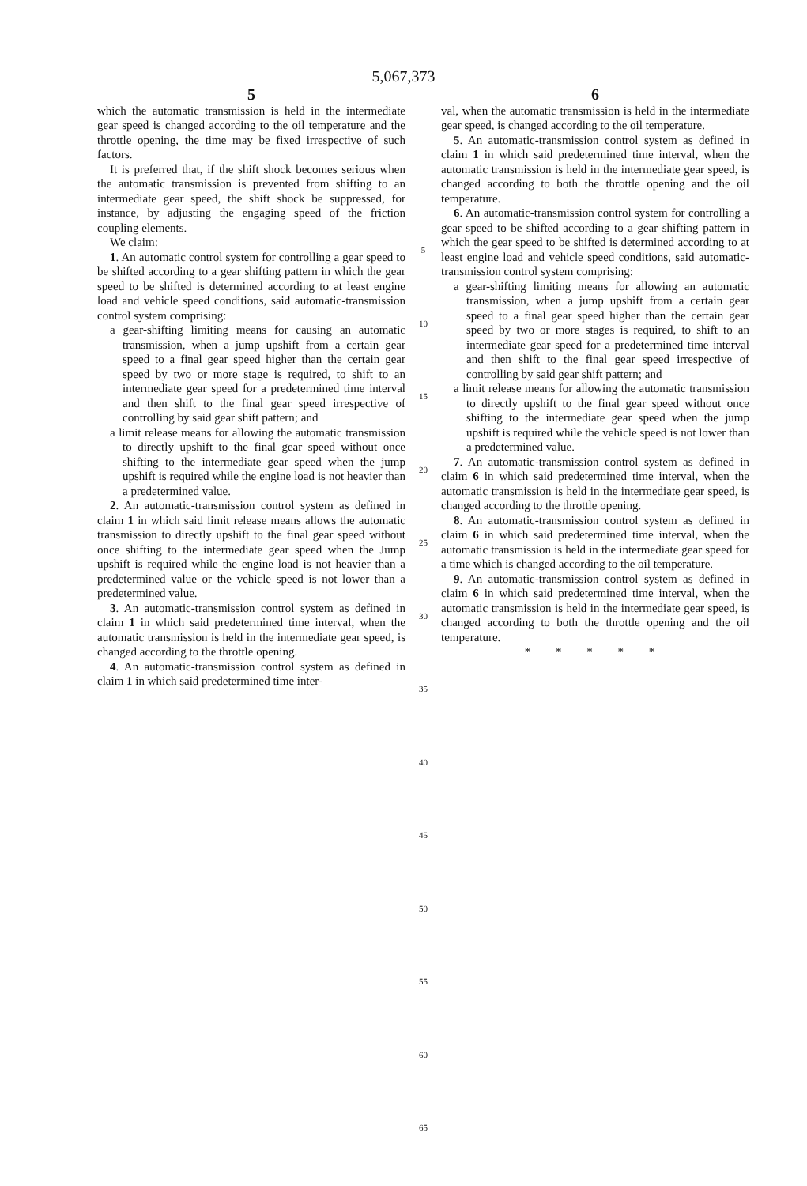5,067,373
5
which the automatic transmission is held in the intermediate gear speed is changed according to the oil temperature and the throttle opening, the time may be fixed irrespective of such factors.
It is preferred that, if the shift shock becomes serious when the automatic transmission is prevented from shifting to an intermediate gear speed, the shift shock be suppressed, for instance, by adjusting the engaging speed of the friction coupling elements.
We claim:
1. An automatic control system for controlling a gear speed to be shifted according to a gear shifting pattern in which the gear speed to be shifted is determined according to at least engine load and vehicle speed conditions, said automatic-transmission control system comprising:
a gear-shifting limiting means for causing an automatic transmission, when a jump upshift from a certain gear speed to a final gear speed higher than the certain gear speed by two or more stage is required, to shift to an intermediate gear speed for a predetermined time interval and then shift to the final gear speed irrespective of controlling by said gear shift pattern; and
a limit release means for allowing the automatic transmission to directly upshift to the final gear speed without once shifting to the intermediate gear speed when the jump upshift is required while the engine load is not heavier than a predetermined value.
2. An automatic-transmission control system as defined in claim 1 in which said limit release means allows the automatic transmission to directly upshift to the final gear speed without once shifting to the intermediate gear speed when the Jump upshift is required while the engine load is not heavier than a predetermined value or the vehicle speed is not lower than a predetermined value.
3. An automatic-transmission control system as defined in claim 1 in which said predetermined time interval, when the automatic transmission is held in the intermediate gear speed, is changed according to the throttle opening.
4. An automatic-transmission control system as defined in claim 1 in which said predetermined time inter-
5
10
15
20
25
30
35
40
45
50
55
60
65
6
val, when the automatic transmission is held in the intermediate gear speed, is changed according to the oil temperature.
5. An automatic-transmission control system as defined in claim 1 in which said predetermined time interval, when the automatic transmission is held in the intermediate gear speed, is changed according to both the throttle opening and the oil temperature.
6. An automatic-transmission control system for controlling a gear speed to be shifted according to a gear shifting pattern in which the gear speed to be shifted is determined according to at least engine load and vehicle speed conditions, said automatic-transmission control system comprising:
a gear-shifting limiting means for allowing an automatic transmission, when a jump upshift from a certain gear speed to a final gear speed higher than the certain gear speed by two or more stages is required, to shift to an intermediate gear speed for a predetermined time interval and then shift to the final gear speed irrespective of controlling by said gear shift pattern; and
a limit release means for allowing the automatic transmission to directly upshift to the final gear speed without once shifting to the intermediate gear speed when the jump upshift is required while the vehicle speed is not lower than a predetermined value.
7. An automatic-transmission control system as defined in claim 6 in which said predetermined time interval, when the automatic transmission is held in the intermediate gear speed, is changed according to the throttle opening.
8. An automatic-transmission control system as defined in claim 6 in which said predetermined time interval, when the automatic transmission is held in the intermediate gear speed for a time which is changed according to the oil temperature.
9. An automatic-transmission control system as defined in claim 6 in which said predetermined time interval, when the automatic transmission is held in the intermediate gear speed, is changed according to both the throttle opening and the oil temperature.
* * * * *